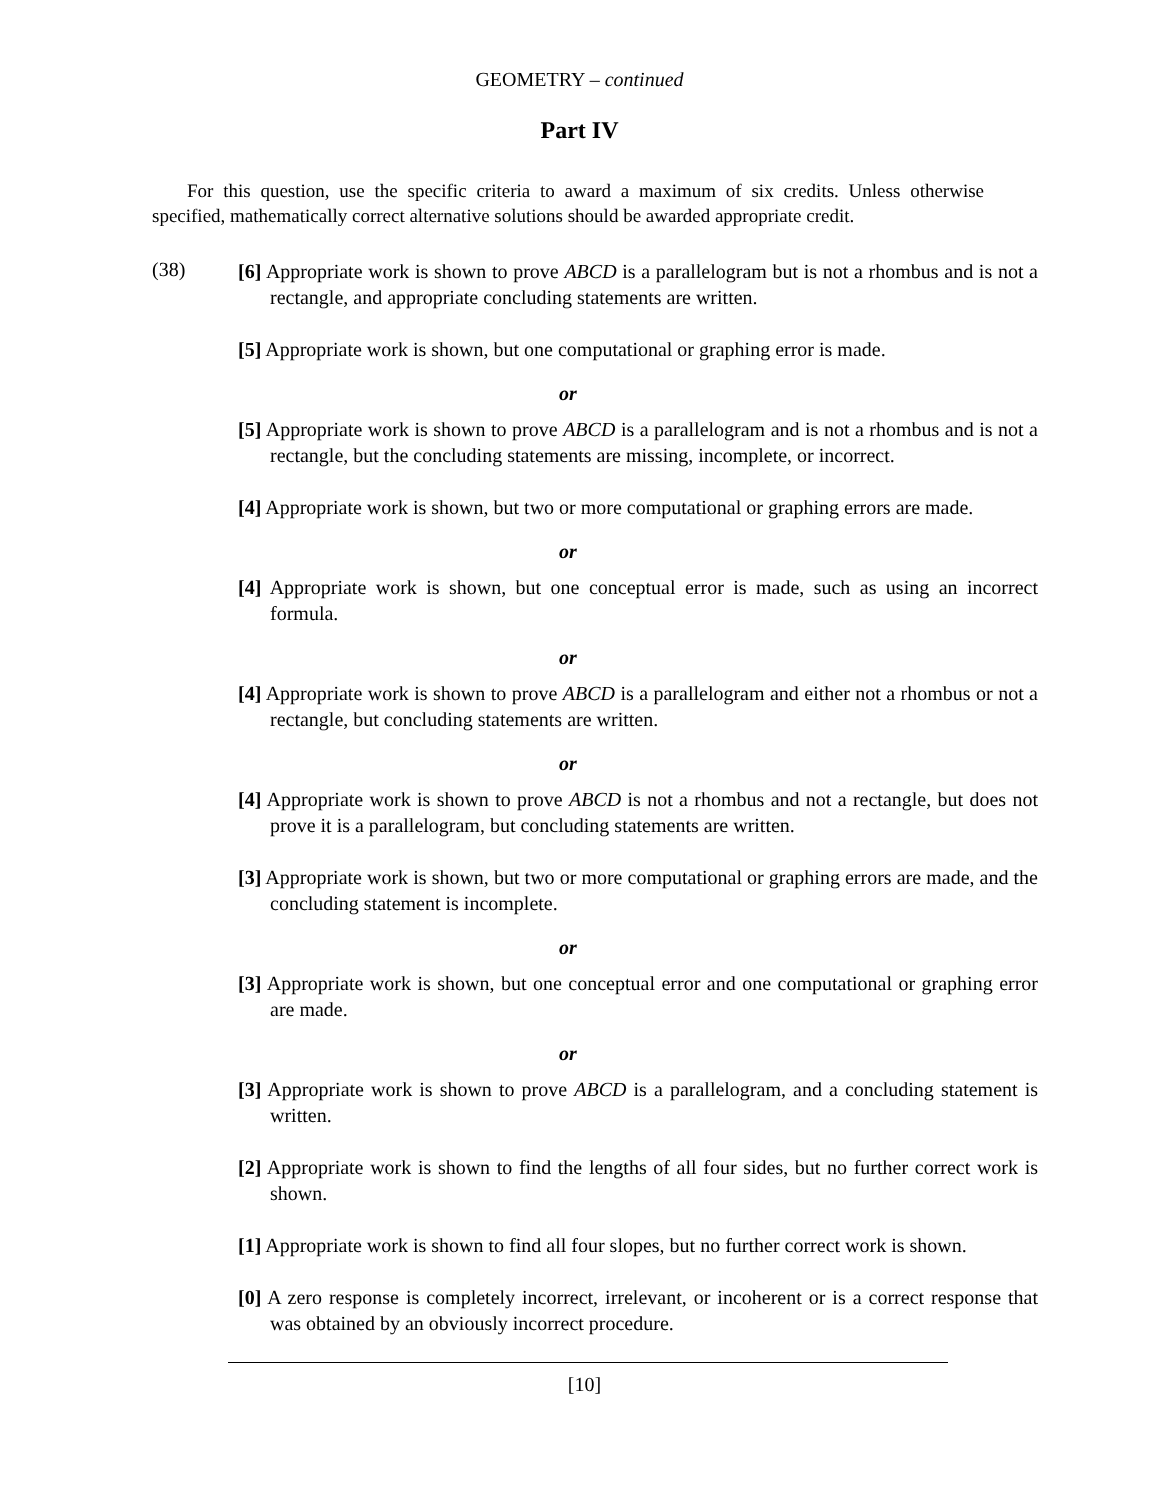GEOMETRY – continued
Part IV
For this question, use the specific criteria to award a maximum of six credits. Unless otherwise specified, mathematically correct alternative solutions should be awarded appropriate credit.
(38)
[6] Appropriate work is shown to prove ABCD is a parallelogram but is not a rhombus and is not a rectangle, and appropriate concluding statements are written.
[5] Appropriate work is shown, but one computational or graphing error is made.
or
[5] Appropriate work is shown to prove ABCD is a parallelogram and is not a rhombus and is not a rectangle, but the concluding statements are missing, incomplete, or incorrect.
[4] Appropriate work is shown, but two or more computational or graphing errors are made.
or
[4] Appropriate work is shown, but one conceptual error is made, such as using an incorrect formula.
or
[4] Appropriate work is shown to prove ABCD is a parallelogram and either not a rhombus or not a rectangle, but concluding statements are written.
or
[4] Appropriate work is shown to prove ABCD is not a rhombus and not a rectangle, but does not prove it is a parallelogram, but concluding statements are written.
[3] Appropriate work is shown, but two or more computational or graphing errors are made, and the concluding statement is incomplete.
or
[3] Appropriate work is shown, but one conceptual error and one computational or graphing error are made.
or
[3] Appropriate work is shown to prove ABCD is a parallelogram, and a concluding statement is written.
[2] Appropriate work is shown to find the lengths of all four sides, but no further correct work is shown.
[1] Appropriate work is shown to find all four slopes, but no further correct work is shown.
[0] A zero response is completely incorrect, irrelevant, or incoherent or is a correct response that was obtained by an obviously incorrect procedure.
[10]